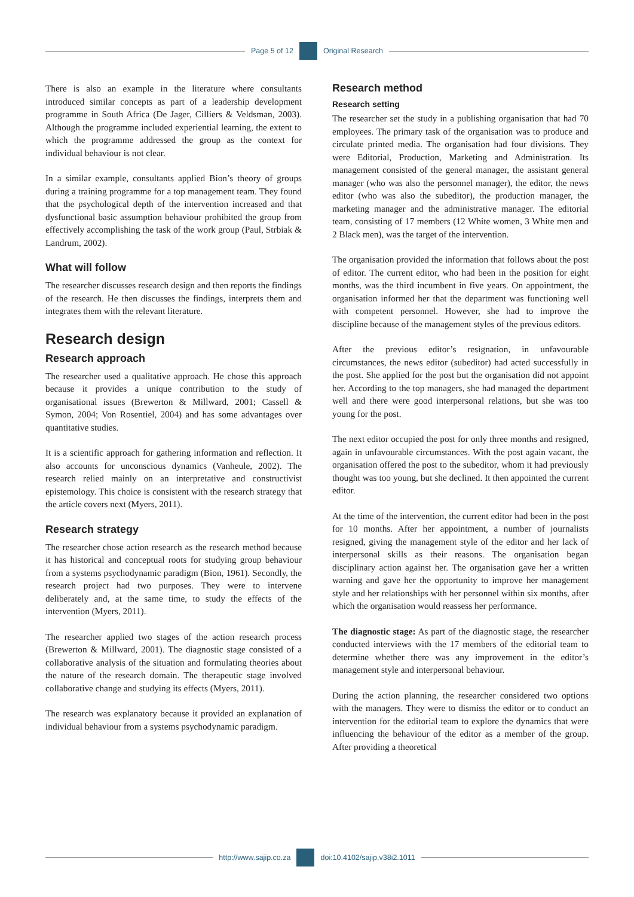Page 5 of 12 Original Research
There is also an example in the literature where consultants introduced similar concepts as part of a leadership development programme in South Africa (De Jager, Cilliers & Veldsman, 2003). Although the programme included experiential learning, the extent to which the programme addressed the group as the context for individual behaviour is not clear.
In a similar example, consultants applied Bion’s theory of groups during a training programme for a top management team. They found that the psychological depth of the intervention increased and that dysfunctional basic assumption behaviour prohibited the group from effectively accomplishing the task of the work group (Paul, Strbiak & Landrum, 2002).
What will follow
The researcher discusses research design and then reports the findings of the research. He then discusses the findings, interprets them and integrates them with the relevant literature.
Research design
Research approach
The researcher used a qualitative approach. He chose this approach because it provides a unique contribution to the study of organisational issues (Brewerton & Millward, 2001; Cassell & Symon, 2004; Von Rosentiel, 2004) and has some advantages over quantitative studies.
It is a scientific approach for gathering information and reflection. It also accounts for unconscious dynamics (Vanheule, 2002). The research relied mainly on an interpretative and constructivist epistemology. This choice is consistent with the research strategy that the article covers next (Myers, 2011).
Research strategy
The researcher chose action research as the research method because it has historical and conceptual roots for studying group behaviour from a systems psychodynamic paradigm (Bion, 1961). Secondly, the research project had two purposes. They were to intervene deliberately and, at the same time, to study the effects of the intervention (Myers, 2011).
The researcher applied two stages of the action research process (Brewerton & Millward, 2001). The diagnostic stage consisted of a collaborative analysis of the situation and formulating theories about the nature of the research domain. The therapeutic stage involved collaborative change and studying its effects (Myers, 2011).
The research was explanatory because it provided an explanation of individual behaviour from a systems psychodynamic paradigm.
Research method
Research setting
The researcher set the study in a publishing organisation that had 70 employees. The primary task of the organisation was to produce and circulate printed media. The organisation had four divisions. They were Editorial, Production, Marketing and Administration. Its management consisted of the general manager, the assistant general manager (who was also the personnel manager), the editor, the news editor (who was also the subeditor), the production manager, the marketing manager and the administrative manager. The editorial team, consisting of 17 members (12 White women, 3 White men and 2 Black men), was the target of the intervention.
The organisation provided the information that follows about the post of editor. The current editor, who had been in the position for eight months, was the third incumbent in five years. On appointment, the organisation informed her that the department was functioning well with competent personnel. However, she had to improve the discipline because of the management styles of the previous editors.
After the previous editor’s resignation, in unfavourable circumstances, the news editor (subeditor) had acted successfully in the post. She applied for the post but the organisation did not appoint her. According to the top managers, she had managed the department well and there were good interpersonal relations, but she was too young for the post.
The next editor occupied the post for only three months and resigned, again in unfavourable circumstances. With the post again vacant, the organisation offered the post to the subeditor, whom it had previously thought was too young, but she declined. It then appointed the current editor.
At the time of the intervention, the current editor had been in the post for 10 months. After her appointment, a number of journalists resigned, giving the management style of the editor and her lack of interpersonal skills as their reasons. The organisation began disciplinary action against her. The organisation gave her a written warning and gave her the opportunity to improve her management style and her relationships with her personnel within six months, after which the organisation would reassess her performance.
The diagnostic stage: As part of the diagnostic stage, the researcher conducted interviews with the 17 members of the editorial team to determine whether there was any improvement in the editor’s management style and interpersonal behaviour.
During the action planning, the researcher considered two options with the managers. They were to dismiss the editor or to conduct an intervention for the editorial team to explore the dynamics that were influencing the behaviour of the editor as a member of the group. After providing a theoretical
http://www.sajip.co.za doi:10.4102/sajip.v38i2.1011